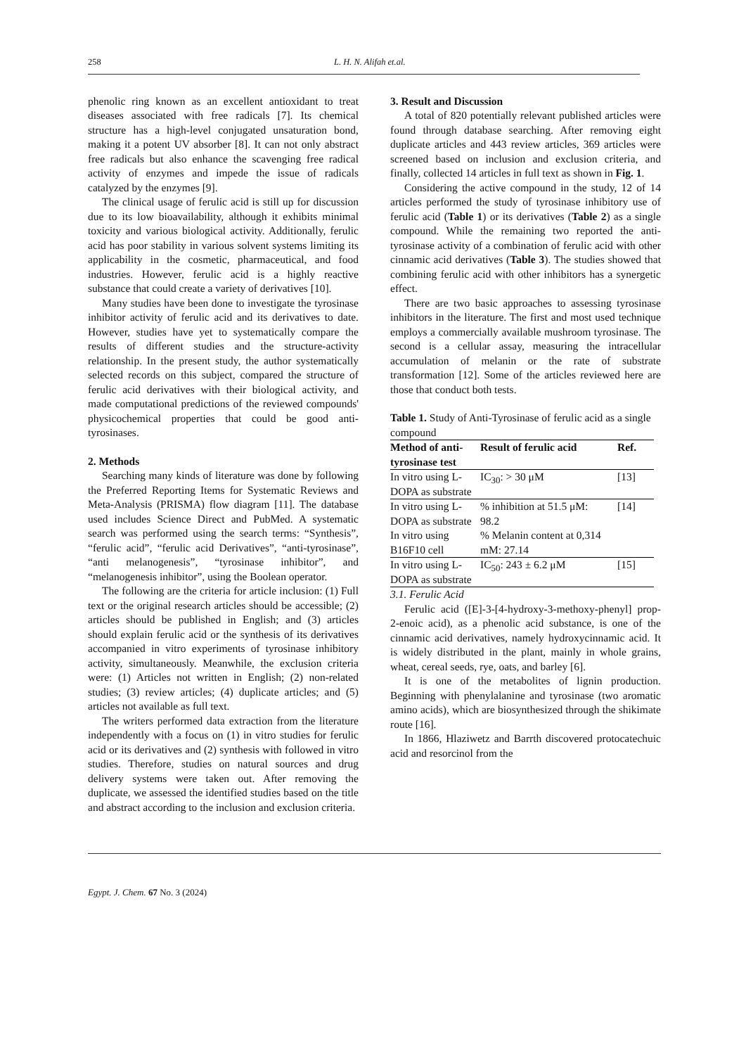258 L. H. N. Alifah et.al.
phenolic ring known as an excellent antioxidant to treat diseases associated with free radicals [7]. Its chemical structure has a high-level conjugated unsaturation bond, making it a potent UV absorber [8]. It can not only abstract free radicals but also enhance the scavenging free radical activity of enzymes and impede the issue of radicals catalyzed by the enzymes [9].
The clinical usage of ferulic acid is still up for discussion due to its low bioavailability, although it exhibits minimal toxicity and various biological activity. Additionally, ferulic acid has poor stability in various solvent systems limiting its applicability in the cosmetic, pharmaceutical, and food industries. However, ferulic acid is a highly reactive substance that could create a variety of derivatives [10].
Many studies have been done to investigate the tyrosinase inhibitor activity of ferulic acid and its derivatives to date. However, studies have yet to systematically compare the results of different studies and the structure-activity relationship. In the present study, the author systematically selected records on this subject, compared the structure of ferulic acid derivatives with their biological activity, and made computational predictions of the reviewed compounds' physicochemical properties that could be good anti-tyrosinases.
2. Methods
Searching many kinds of literature was done by following the Preferred Reporting Items for Systematic Reviews and Meta-Analysis (PRISMA) flow diagram [11]. The database used includes Science Direct and PubMed. A systematic search was performed using the search terms: “Synthesis”, “ferulic acid”, “ferulic acid Derivatives”, “anti-tyrosinase”, “anti melanogenesis”, “tyrosinase inhibitor”, and “melanogenesis inhibitor”, using the Boolean operator.
The following are the criteria for article inclusion: (1) Full text or the original research articles should be accessible; (2) articles should be published in English; and (3) articles should explain ferulic acid or the synthesis of its derivatives accompanied in vitro experiments of tyrosinase inhibitory activity, simultaneously. Meanwhile, the exclusion criteria were: (1) Articles not written in English; (2) non-related studies; (3) review articles; (4) duplicate articles; and (5) articles not available as full text.
The writers performed data extraction from the literature independently with a focus on (1) in vitro studies for ferulic acid or its derivatives and (2) synthesis with followed in vitro studies. Therefore, studies on natural sources and drug delivery systems were taken out. After removing the duplicate, we assessed the identified studies based on the title and abstract according to the inclusion and exclusion criteria.
3. Result and Discussion
A total of 820 potentially relevant published articles were found through database searching. After removing eight duplicate articles and 443 review articles, 369 articles were screened based on inclusion and exclusion criteria, and finally, collected 14 articles in full text as shown in Fig. 1.
Considering the active compound in the study, 12 of 14 articles performed the study of tyrosinase inhibitory use of ferulic acid (Table 1) or its derivatives (Table 2) as a single compound. While the remaining two reported the anti-tyrosinase activity of a combination of ferulic acid with other cinnamic acid derivatives (Table 3). The studies showed that combining ferulic acid with other inhibitors has a synergetic effect.
There are two basic approaches to assessing tyrosinase inhibitors in the literature. The first and most used technique employs a commercially available mushroom tyrosinase. The second is a cellular assay, measuring the intracellular accumulation of melanin or the rate of substrate transformation [12]. Some of the articles reviewed here are those that conduct both tests.
Table 1. Study of Anti-Tyrosinase of ferulic acid as a single compound
| Method of anti-tyrosinase test | Result of ferulic acid | Ref. |
| --- | --- | --- |
| In vitro using L-DOPA as substrate | IC<sub>30</sub>: > 30 μM | [13] |
| In vitro using L-DOPA as substrate | % inhibition at 51.5 μM: 98.2 | [14] |
| In vitro using B16F10 cell | % Melanin content at 0,314 mM: 27.14 | |
| In vitro using L-DOPA as substrate | IC<sub>50</sub>: 243 ± 6.2 μM | [15] |
3.1. Ferulic Acid
Ferulic acid ([E]-3-[4-hydroxy-3-methoxy-phenyl] prop-2-enoic acid), as a phenolic acid substance, is one of the cinnamic acid derivatives, namely hydroxycinnamic acid. It is widely distributed in the plant, mainly in whole grains, wheat, cereal seeds, rye, oats, and barley [6].
It is one of the metabolites of lignin production. Beginning with phenylalanine and tyrosinase (two aromatic amino acids), which are biosynthesized through the shikimate route [16].
In 1866, Hlaziwetz and Barrth discovered protocatechuic acid and resorcinol from the
Egypt. J. Chem. 67 No. 3 (2024)